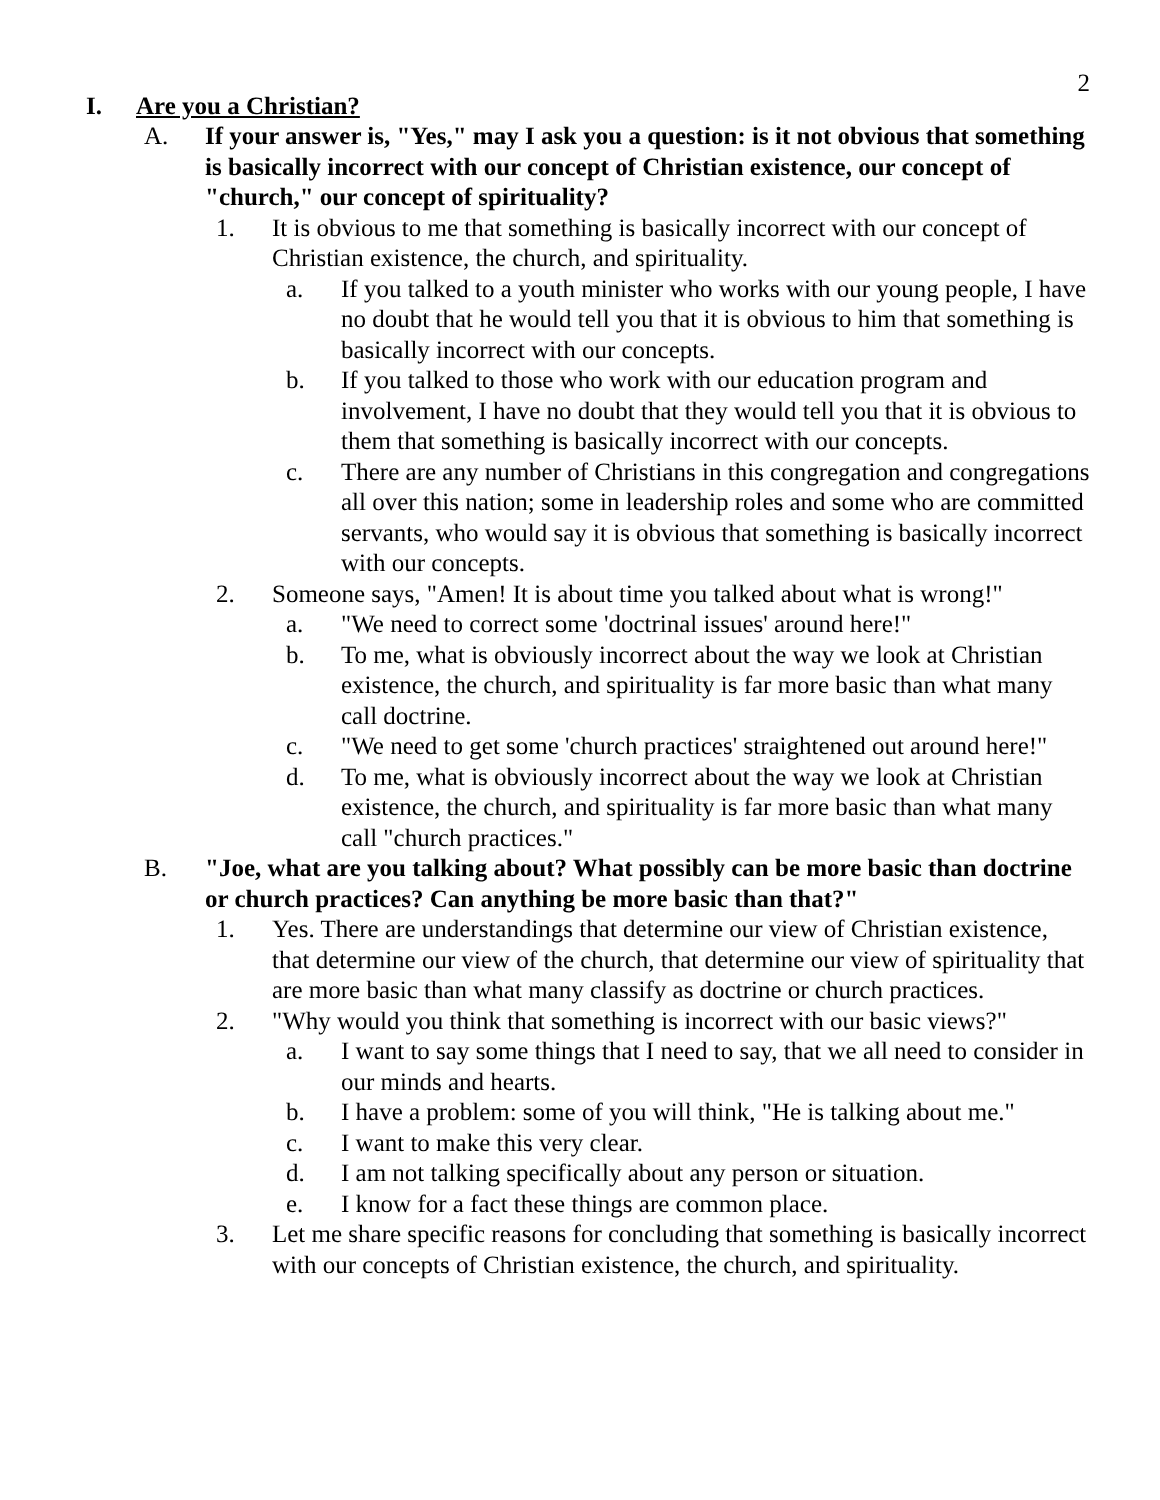2
I. Are you a Christian?
A. If your answer is, "Yes," may I ask you a question: is it not obvious that something is basically incorrect with our concept of Christian existence, our concept of "church," our concept of spirituality?
1. It is obvious to me that something is basically incorrect with our concept of Christian existence, the church, and spirituality.
a. If you talked to a youth minister who works with our young people, I have no doubt that he would tell you that it is obvious to him that something is basically incorrect with our concepts.
b. If you talked to those who work with our education program and involvement, I have no doubt that they would tell you that it is obvious to them that something is basically incorrect with our concepts.
c. There are any number of Christians in this congregation and congregations all over this nation; some in leadership roles and some who are committed servants, who would say it is obvious that something is basically incorrect with our concepts.
2. Someone says, "Amen! It is about time you talked about what is wrong!"
a. "We need to correct some 'doctrinal issues' around here!"
b. To me, what is obviously incorrect about the way we look at Christian existence, the church, and spirituality is far more basic than what many call doctrine.
c. "We need to get some 'church practices' straightened out around here!"
d. To me, what is obviously incorrect about the way we look at Christian existence, the church, and spirituality is far more basic than what many call "church practices."
B. "Joe, what are you talking about? What possibly can be more basic than doctrine or church practices? Can anything be more basic than that?"
1. Yes. There are understandings that determine our view of Christian existence, that determine our view of the church, that determine our view of spirituality that are more basic than what many classify as doctrine or church practices.
2. "Why would you think that something is incorrect with our basic views?"
a. I want to say some things that I need to say, that we all need to consider in our minds and hearts.
b. I have a problem: some of you will think, "He is talking about me."
c. I want to make this very clear.
d. I am not talking specifically about any person or situation.
e. I know for a fact these things are common place.
3. Let me share specific reasons for concluding that something is basically incorrect with our concepts of Christian existence, the church, and spirituality.